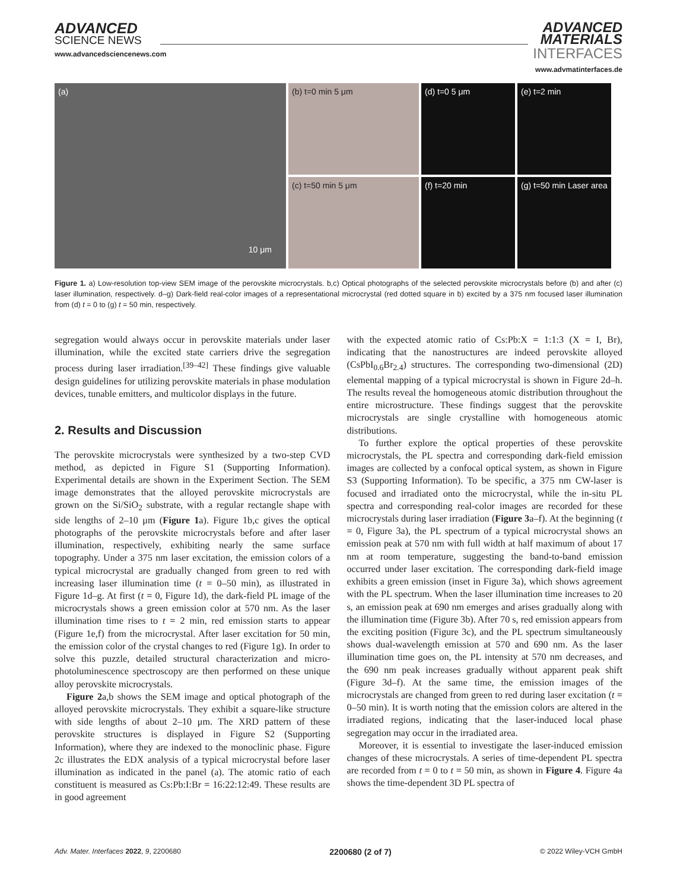ADVANCED
SCIENCE NEWS
www.advancedsciencenews.com
ADVANCED
MATERIALS
INTERFACES
www.advmatinterfaces.de
(a)
10 μm
(b) t=0 min 5 μm
(c) t=50 min 5 μm
(d) t=0 5 μm
(e) t=2 min
(f) t=20 min
(g) t=50 min Laser area
Figure 1. a) Low-resolution top-view SEM image of the perovskite microcrystals. b,c) Optical photographs of the selected perovskite microcrystals before (b) and after (c) laser illumination, respectively. d–g) Dark-field real-color images of a representational microcrystal (red dotted square in b) excited by a 375 nm focused laser illumination from (d) t = 0 to (g) t = 50 min, respectively.
segregation would always occur in perovskite materials under laser illumination, while the excited state carriers drive the segregation process during laser irradiation.<sup>[39–42]</sup> These findings give valuable design guidelines for utilizing perovskite materials in phase modulation devices, tunable emitters, and multicolor displays in the future.
2. Results and Discussion
The perovskite microcrystals were synthesized by a two-step CVD method, as depicted in Figure S1 (Supporting Information). Experimental details are shown in the Experiment Section. The SEM image demonstrates that the alloyed perovskite microcrystals are grown on the Si/SiO<sub>2</sub> substrate, with a regular rectangle shape with side lengths of 2–10 μm (Figure 1a). Figure 1b,c gives the optical photographs of the perovskite microcrystals before and after laser illumination, respectively, exhibiting nearly the same surface topography. Under a 375 nm laser excitation, the emission colors of a typical microcrystal are gradually changed from green to red with increasing laser illumination time (t = 0–50 min), as illustrated in Figure 1d–g. At first (t = 0, Figure 1d), the dark-field PL image of the microcrystals shows a green emission color at 570 nm. As the laser illumination time rises to t = 2 min, red emission starts to appear (Figure 1e,f) from the microcrystal. After laser excitation for 50 min, the emission color of the crystal changes to red (Figure 1g). In order to solve this puzzle, detailed structural characterization and micro-photoluminescence spectroscopy are then performed on these unique alloy perovskite microcrystals.
Figure 2a,b shows the SEM image and optical photograph of the alloyed perovskite microcrystals. They exhibit a square-like structure with side lengths of about 2–10 μm. The XRD pattern of these perovskite structures is displayed in Figure S2 (Supporting Information), where they are indexed to the monoclinic phase. Figure 2c illustrates the EDX analysis of a typical microcrystal before laser illumination as indicated in the panel (a). The atomic ratio of each constituent is measured as Cs:Pb:I:Br = 16:22:12:49. These results are in good agreement
with the expected atomic ratio of Cs:Pb:X = 1:1:3 (X = I, Br), indicating that the nanostructures are indeed perovskite alloyed (CsPbI<sub>0.6</sub>Br<sub>2.4</sub>) structures. The corresponding two-dimensional (2D) elemental mapping of a typical microcrystal is shown in Figure 2d–h. The results reveal the homogeneous atomic distribution throughout the entire microstructure. These findings suggest that the perovskite microcrystals are single crystalline with homogeneous atomic distributions.
To further explore the optical properties of these perovskite microcrystals, the PL spectra and corresponding dark-field emission images are collected by a confocal optical system, as shown in Figure S3 (Supporting Information). To be specific, a 375 nm CW-laser is focused and irradiated onto the microcrystal, while the in-situ PL spectra and corresponding real-color images are recorded for these microcrystals during laser irradiation (Figure 3a–f). At the beginning (t = 0, Figure 3a), the PL spectrum of a typical microcrystal shows an emission peak at 570 nm with full width at half maximum of about 17 nm at room temperature, suggesting the band-to-band emission occurred under laser excitation. The corresponding dark-field image exhibits a green emission (inset in Figure 3a), which shows agreement with the PL spectrum. When the laser illumination time increases to 20 s, an emission peak at 690 nm emerges and arises gradually along with the illumination time (Figure 3b). After 70 s, red emission appears from the exciting position (Figure 3c), and the PL spectrum simultaneously shows dual-wavelength emission at 570 and 690 nm. As the laser illumination time goes on, the PL intensity at 570 nm decreases, and the 690 nm peak increases gradually without apparent peak shift (Figure 3d–f). At the same time, the emission images of the microcrystals are changed from green to red during laser excitation (t = 0–50 min). It is worth noting that the emission colors are altered in the irradiated regions, indicating that the laser-induced local phase segregation may occur in the irradiated area.
Moreover, it is essential to investigate the laser-induced emission changes of these microcrystals. A series of time-dependent PL spectra are recorded from t = 0 to t = 50 min, as shown in Figure 4. Figure 4a shows the time-dependent 3D PL spectra of
Adv. Mater. Interfaces 2022, 9, 2200680 2200680 (2 of 7) © 2022 Wiley-VCH GmbH